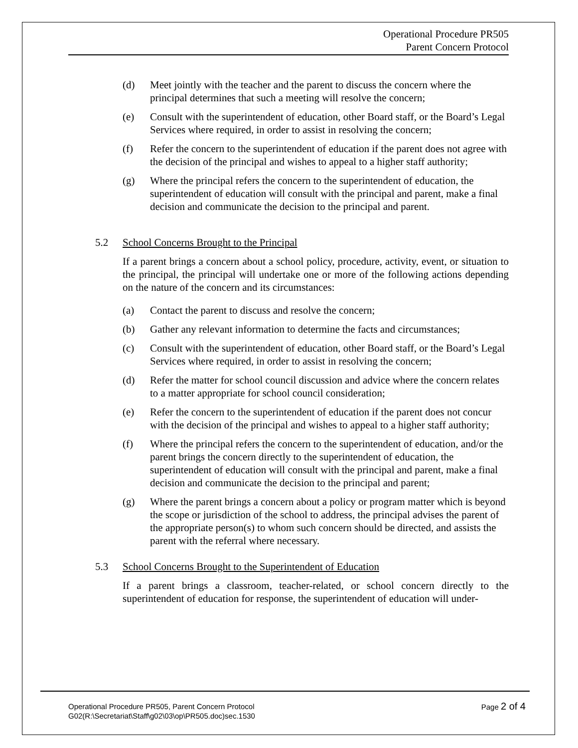Operational Procedure PR505
Parent Concern Protocol
(d) Meet jointly with the teacher and the parent to discuss the concern where the principal determines that such a meeting will resolve the concern;
(e) Consult with the superintendent of education, other Board staff, or the Board’s Legal Services where required, in order to assist in resolving the concern;
(f) Refer the concern to the superintendent of education if the parent does not agree with the decision of the principal and wishes to appeal to a higher staff authority;
(g) Where the principal refers the concern to the superintendent of education, the superintendent of education will consult with the principal and parent, make a final decision and communicate the decision to the principal and parent.
5.2 School Concerns Brought to the Principal
If a parent brings a concern about a school policy, procedure, activity, event, or situation to the principal, the principal will undertake one or more of the following actions depending on the nature of the concern and its circumstances:
(a) Contact the parent to discuss and resolve the concern;
(b) Gather any relevant information to determine the facts and circumstances;
(c) Consult with the superintendent of education, other Board staff, or the Board’s Legal Services where required, in order to assist in resolving the concern;
(d) Refer the matter for school council discussion and advice where the concern relates to a matter appropriate for school council consideration;
(e) Refer the concern to the superintendent of education if the parent does not concur with the decision of the principal and wishes to appeal to a higher staff authority;
(f) Where the principal refers the concern to the superintendent of education, and/or the parent brings the concern directly to the superintendent of education, the superintendent of education will consult with the principal and parent, make a final decision and communicate the decision to the principal and parent;
(g) Where the parent brings a concern about a policy or program matter which is beyond the scope or jurisdiction of the school to address, the principal advises the parent of the appropriate person(s) to whom such concern should be directed, and assists the parent with the referral where necessary.
5.3 School Concerns Brought to the Superintendent of Education
If a parent brings a classroom, teacher-related, or school concern directly to the superintendent of education for response, the superintendent of education will under-
Page 2 of 4 Operational Procedure PR505, Parent Concern Protocol
G02(R:\Secretariat\Staff\g02\03\op\PR505.doc)sec.1530